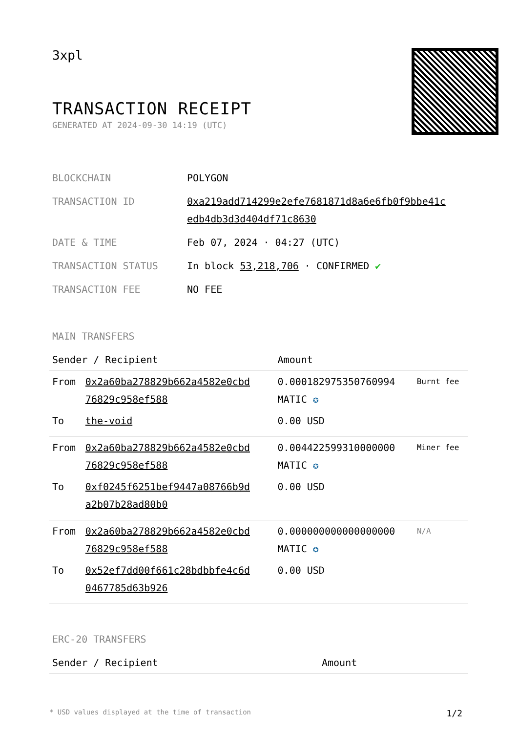3xpl
TRANSACTION RECEIPT
GENERATED AT 2024-09-30 14:19 (UTC)
| BLOCKCHAIN | POLYGON |
| TRANSACTION ID | 0xa219add714299e2efe7681871d8a6e6fb0f9bbe41c edb4db3d3d404df71c8630 |
| DATE & TIME | Feb 07, 2024 · 04:27 (UTC) |
| TRANSACTION STATUS | In block 53,218,706 · CONFIRMED ✔ |
| TRANSACTION FEE | NO FEE |
MAIN TRANSFERS
| Sender / Recipient | | Amount | |
| --- | --- | --- | --- |
| From | 0x2a60ba278829b662a4582e0cbd 76829c958ef588 | 0.000182975350760994 MATIC ✪ | Burnt fee |
| To | the-void | 0.00 USD | |
| From | 0x2a60ba278829b662a4582e0cbd 76829c958ef588 | 0.004422599310000000 MATIC ✪ | Miner fee |
| To | 0xf0245f6251bef9447a08766b9d a2b07b28ad80b0 | 0.00 USD | |
| From | 0x2a60ba278829b662a4582e0cbd 76829c958ef588 | 0.000000000000000000 MATIC ✪ | N/A |
| To | 0x52ef7dd00f661c28bdbbfe4c6d 0467785d63b926 | 0.00 USD | |
ERC-20 TRANSFERS
| Sender / Recipient | Amount |
| --- | --- |
* USD values displayed at the time of transaction 1/2